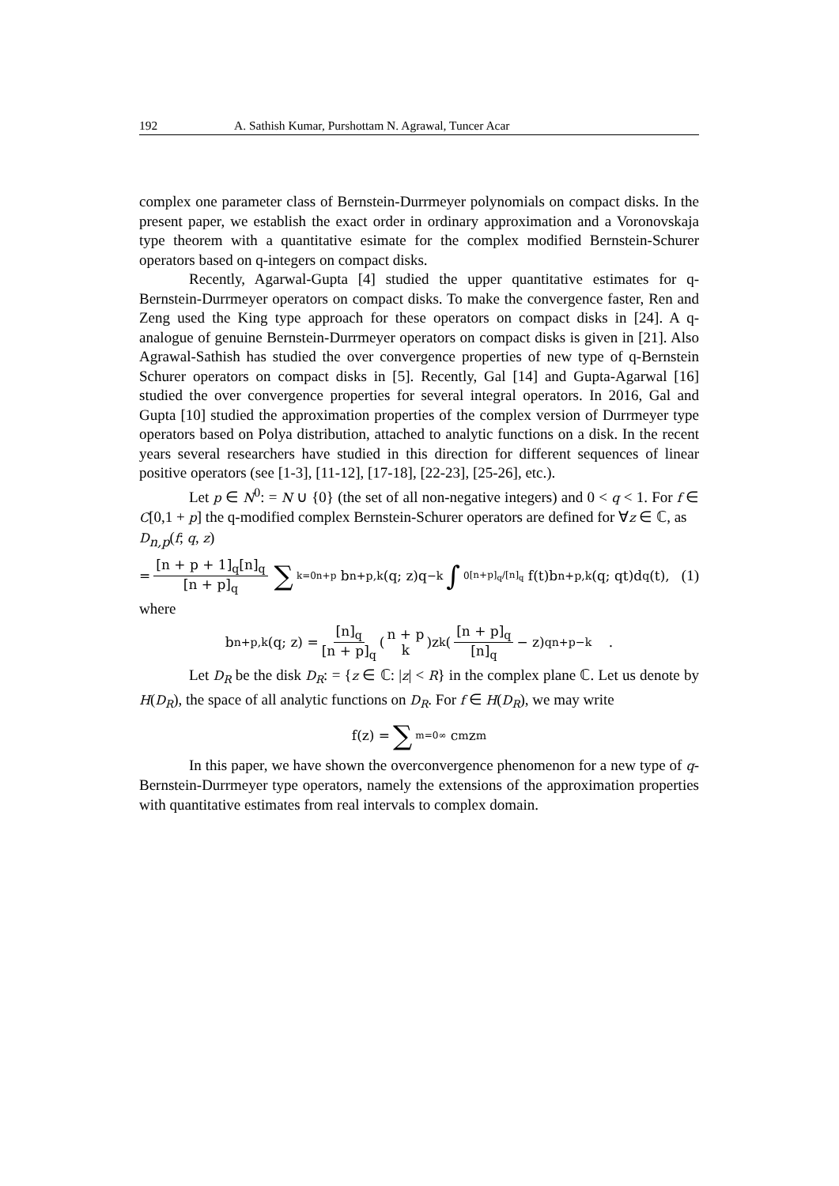192 A. Sathish Kumar, Purshottam N. Agrawal, Tuncer Acar
complex one parameter class of Bernstein-Durrmeyer polynomials on compact disks. In the present paper, we establish the exact order in ordinary approximation and a Voronovskaja type theorem with a quantitative esimate for the complex modified Bernstein-Schurer operators based on q-integers on compact disks.
Recently, Agarwal-Gupta [4] studied the upper quantitative estimates for q-Bernstein-Durrmeyer operators on compact disks. To make the convergence faster, Ren and Zeng used the King type approach for these operators on compact disks in [24]. A q-analogue of genuine Bernstein-Durrmeyer operators on compact disks is given in [21]. Also Agrawal-Sathish has studied the over convergence properties of new type of q-Bernstein Schurer operators on compact disks in [5]. Recently, Gal [14] and Gupta-Agarwal [16] studied the over convergence properties for several integral operators. In 2016, Gal and Gupta [10] studied the approximation properties of the complex version of Durrmeyer type operators based on Polya distribution, attached to analytic functions on a disk. In the recent years several researchers have studied in this direction for different sequences of linear positive operators (see [1-3], [11-12], [17-18], [22-23], [25-26], etc.).
Let p ∈ N<sup>0</sup>: = N ∪ {0} (the set of all non-negative integers) and 0 < q < 1. For f ∈ C[0,1 + p] the q-modified complex Bernstein-Schurer operators are defined for ∀z ∈ ℂ, as
D<sub>n,p</sub>(f; q, z)
= [n + p + 1]<sub>q</sub>[n]<sub>q</sub> [n + p]<sub>q</sub> ∑<sub>k=0</sub><sup>n+p</sup> b<sub>n+p,k</sub>(q; z)q<sup>−k</sup> ∫<sub>0</sub><sup>[n+p]<sub>q</sub>/[n]<sub>q</sub></sup> f(t)b<sub>n+p,k</sub>(q; qt)d<sub>q</sub>(t), (1)
where
b<sub>n+p,k</sub>(q; z) = [n]<sub>q</sub> [n + p]<sub>q</sub> (n + p k)z<sup>k</sup>([n + p]<sub>q</sub> [n]<sub>q</sub> − z)<sub>q</sub><sup>n+p−k</sup> .
Let D<sub>R</sub> be the disk D<sub>R</sub>: = {z ∈ ℂ: |z| < R} in the complex plane ℂ. Let us denote by H(D<sub>R</sub>), the space of all analytic functions on D<sub>R</sub>. For f ∈ H(D<sub>R</sub>), we may write
f(z) = ∑<sub>m=0</sub><sup>∞</sup> c<sub>m</sub>z<sup>m</sup>
In this paper, we have shown the overconvergence phenomenon for a new type of q-Bernstein-Durrmeyer type operators, namely the extensions of the approximation properties with quantitative estimates from real intervals to complex domain.